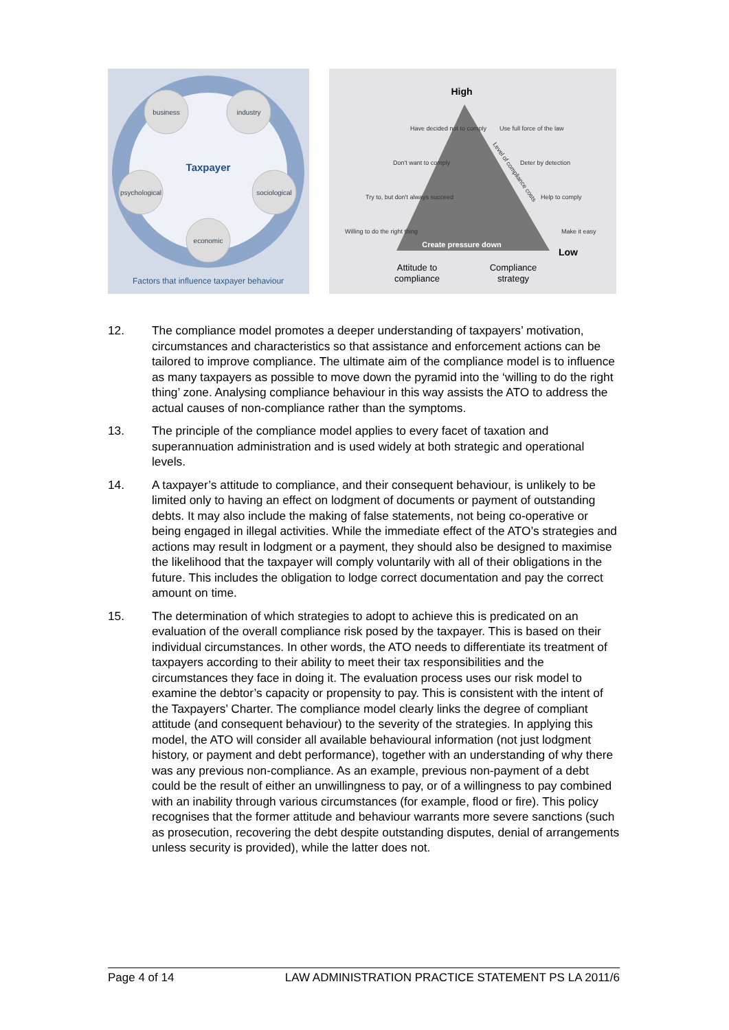business
industry
psychological
sociological
economic
Taxpayer
Factors that influence taxpayer behaviour
High
Create pressure down
Low
Attitude to
compliance
Compliance
strategy
Have decided not to comply
Don't want to comply
Try to, but don't always succeed
Willing to do the right thing
Use full force of the law
Deter by detection
Help to comply
Make it easy
Level of compliance costs
12. The compliance model promotes a deeper understanding of taxpayers’ motivation, circumstances and characteristics so that assistance and enforcement actions can be tailored to improve compliance. The ultimate aim of the compliance model is to influence as many taxpayers as possible to move down the pyramid into the ‘willing to do the right thing’ zone. Analysing compliance behaviour in this way assists the ATO to address the actual causes of non-compliance rather than the symptoms.
13. The principle of the compliance model applies to every facet of taxation and superannuation administration and is used widely at both strategic and operational levels.
14. A taxpayer’s attitude to compliance, and their consequent behaviour, is unlikely to be limited only to having an effect on lodgment of documents or payment of outstanding debts. It may also include the making of false statements, not being co-operative or being engaged in illegal activities. While the immediate effect of the ATO’s strategies and actions may result in lodgment or a payment, they should also be designed to maximise the likelihood that the taxpayer will comply voluntarily with all of their obligations in the future. This includes the obligation to lodge correct documentation and pay the correct amount on time.
15. The determination of which strategies to adopt to achieve this is predicated on an evaluation of the overall compliance risk posed by the taxpayer. This is based on their individual circumstances. In other words, the ATO needs to differentiate its treatment of taxpayers according to their ability to meet their tax responsibilities and the circumstances they face in doing it. The evaluation process uses our risk model to examine the debtor’s capacity or propensity to pay. This is consistent with the intent of the Taxpayers’ Charter. The compliance model clearly links the degree of compliant attitude (and consequent behaviour) to the severity of the strategies. In applying this model, the ATO will consider all available behavioural information (not just lodgment history, or payment and debt performance), together with an understanding of why there was any previous non-compliance. As an example, previous non-payment of a debt could be the result of either an unwillingness to pay, or of a willingness to pay combined with an inability through various circumstances (for example, flood or fire). This policy recognises that the former attitude and behaviour warrants more severe sanctions (such as prosecution, recovering the debt despite outstanding disputes, denial of arrangements unless security is provided), while the latter does not.
Page 4 of 14 LAW ADMINISTRATION PRACTICE STATEMENT PS LA 2011/6